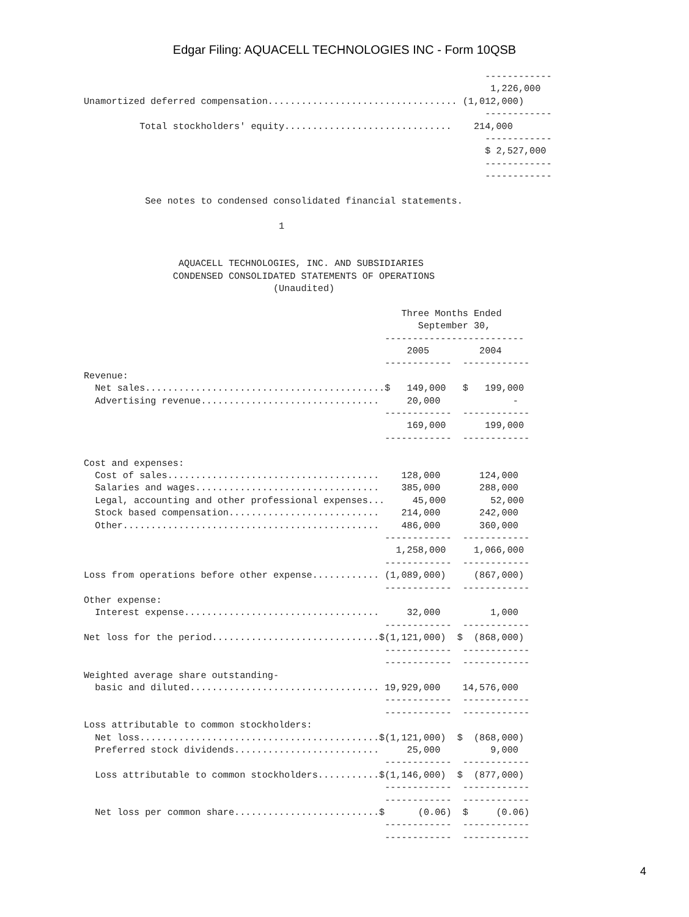Edgar Filing: AQUACELL TECHNOLOGIES INC - Form 10QSB
                                                                        ------------
                                                                         1,226,000
Unamortized deferred compensation.................................. (1,012,000)
                                                                        ------------
          Total stockholders' equity..............................    214,000
                                                                        ------------
                                                                        $ 2,527,000
                                                                        ------------
                                                                        ------------

           See notes to condensed consolidated financial statements.

                                   1


                 AQUACELL TECHNOLOGIES, INC. AND SUBSIDIARIES
                CONDENSED CONSOLIDATED STATEMENTS OF OPERATIONS
                                  (Unaudited)

                                                         Three Months Ended
                                                            September 30,
                                                      -------------------------
                                                          2005         2004
                                                      ------------  ------------
Revenue:
  Net sales...........................................$   149,000   $   199,000
  Advertising revenue................................     20,000             -
                                                      ------------  ------------
                                                          169,000       199,000
                                                      ------------  ------------

Cost and expenses:
  Cost of sales......................................    128,000       124,000
  Salaries and wages.................................    385,000       288,000
  Legal, accounting and other professional expenses...     45,000        52,000
  Stock based compensation...........................    214,000       242,000
  Other..............................................    486,000       360,000
                                                      ------------  ------------
                                                        1,258,000     1,066,000
                                                      ------------  ------------
Loss from operations before other expense............ (1,089,000)     (867,000)
                                                      ------------  ------------
Other expense:
  Interest expense...................................     32,000         1,000
                                                      ------------  ------------
Net loss for the period..............................$(1,121,000)  $  (868,000)
                                                      ------------  ------------
                                                      ------------  ------------
Weighted average share outstanding-
  basic and diluted.................................. 19,929,000    14,576,000
                                                      ------------  ------------
                                                      ------------  ------------
Loss attributable to common stockholders:
  Net loss...........................................$(1,121,000)  $  (868,000)
  Preferred stock dividends..........................     25,000         9,000
                                                      ------------  ------------
  Loss attributable to common stockholders...........$(1,146,000)  $  (877,000)
                                                      ------------  ------------
                                                      ------------  ------------
  Net loss per common share..........................$      (0.06)  $     (0.06)
                                                      ------------  ------------
                                                      ------------  ------------
4